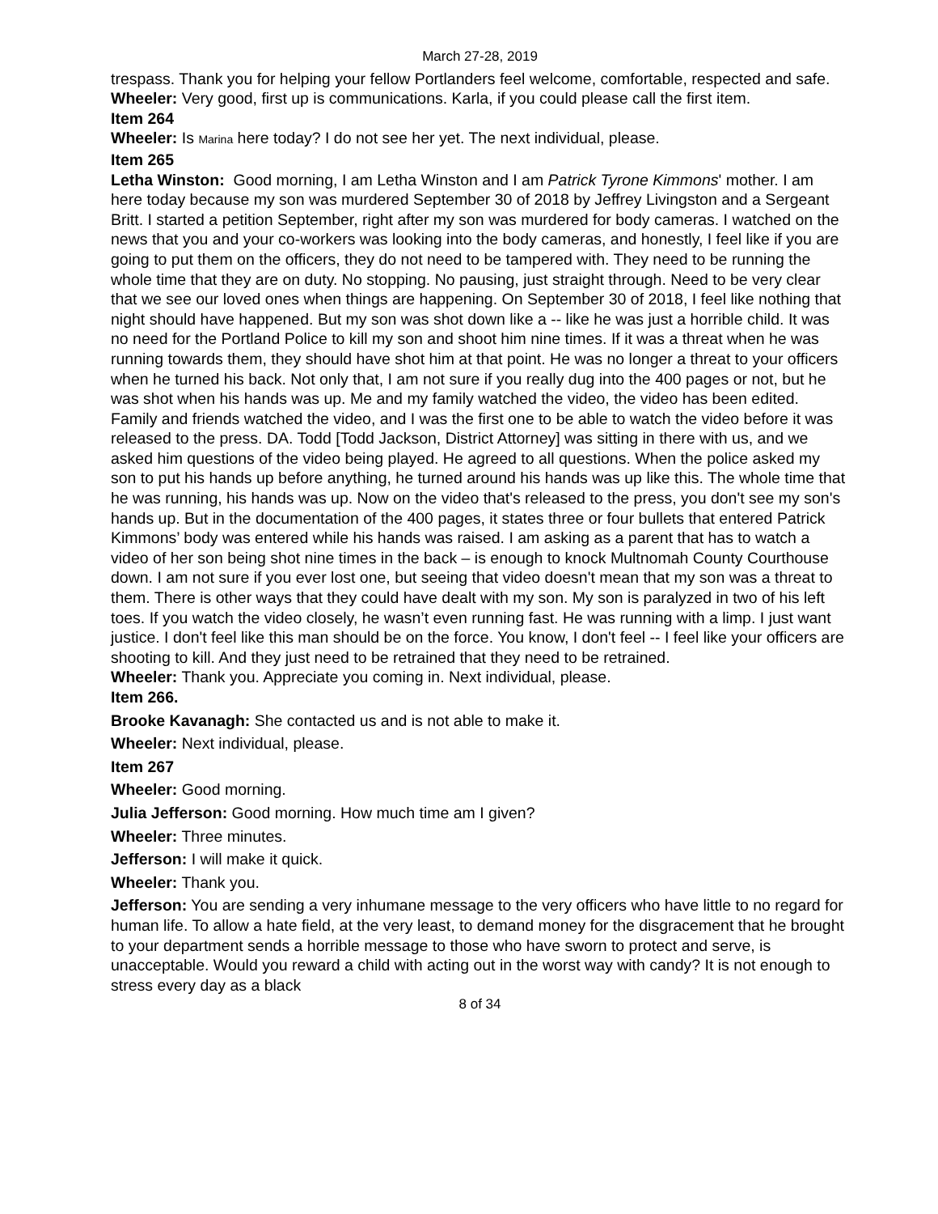March 27-28, 2019
trespass. Thank you for helping your fellow Portlanders feel welcome, comfortable, respected and safe.
Wheeler: Very good, first up is communications. Karla, if you could please call the first item.
Item 264
Wheeler: Is Marina here today? I do not see her yet. The next individual, please.
Item 265
Letha Winston: Good morning, I am Letha Winston and I am Patrick Tyrone Kimmons' mother. I am here today because my son was murdered September 30 of 2018 by Jeffrey Livingston and a Sergeant Britt. I started a petition September, right after my son was murdered for body cameras. I watched on the news that you and your co-workers was looking into the body cameras, and honestly, I feel like if you are going to put them on the officers, they do not need to be tampered with. They need to be running the whole time that they are on duty. No stopping. No pausing, just straight through. Need to be very clear that we see our loved ones when things are happening. On September 30 of 2018, I feel like nothing that night should have happened. But my son was shot down like a -- like he was just a horrible child. It was no need for the Portland Police to kill my son and shoot him nine times. If it was a threat when he was running towards them, they should have shot him at that point. He was no longer a threat to your officers when he turned his back. Not only that, I am not sure if you really dug into the 400 pages or not, but he was shot when his hands was up. Me and my family watched the video, the video has been edited. Family and friends watched the video, and I was the first one to be able to watch the video before it was released to the press. DA. Todd [Todd Jackson, District Attorney] was sitting in there with us, and we asked him questions of the video being played. He agreed to all questions. When the police asked my son to put his hands up before anything, he turned around his hands was up like this. The whole time that he was running, his hands was up. Now on the video that's released to the press, you don't see my son's hands up. But in the documentation of the 400 pages, it states three or four bullets that entered Patrick Kimmons’ body was entered while his hands was raised. I am asking as a parent that has to watch a video of her son being shot nine times in the back – is enough to knock Multnomah County Courthouse down. I am not sure if you ever lost one, but seeing that video doesn't mean that my son was a threat to them. There is other ways that they could have dealt with my son. My son is paralyzed in two of his left toes. If you watch the video closely, he wasn’t even running fast. He was running with a limp. I just want justice. I don't feel like this man should be on the force. You know, I don't feel -- I feel like your officers are shooting to kill. And they just need to be retrained that they need to be retrained.
Wheeler: Thank you. Appreciate you coming in. Next individual, please.
Item 266.
Brooke Kavanagh: She contacted us and is not able to make it.
Wheeler: Next individual, please.
Item 267
Wheeler: Good morning.
Julia Jefferson: Good morning. How much time am I given?
Wheeler: Three minutes.
Jefferson: I will make it quick.
Wheeler: Thank you.
Jefferson: You are sending a very inhumane message to the very officers who have little to no regard for human life. To allow a hate field, at the very least, to demand money for the disgracement that he brought to your department sends a horrible message to those who have sworn to protect and serve, is unacceptable. Would you reward a child with acting out in the worst way with candy? It is not enough to stress every day as a black
8 of 34